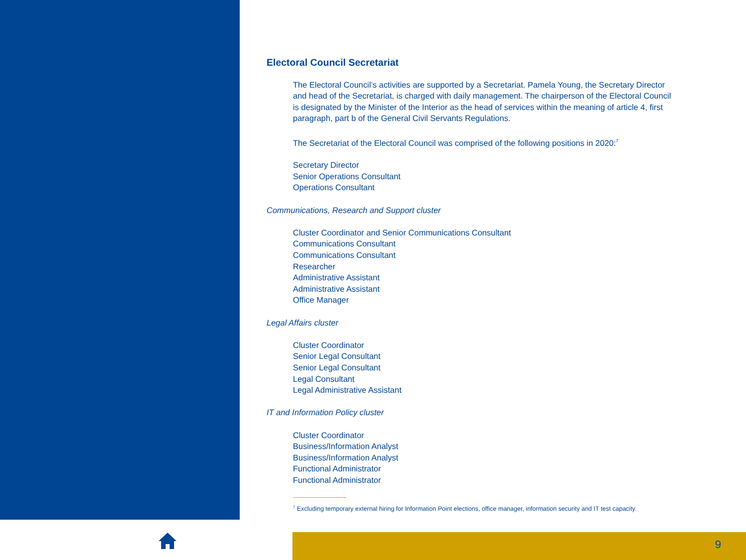Electoral Council Secretariat
The Electoral Council’s activities are supported by a Secretariat. Pamela Young, the Secretary Director and head of the Secretariat, is charged with daily management. The chairperson of the Electoral Council is designated by the Minister of the Interior as the head of services within the meaning of article 4, first paragraph, part b of the General Civil Servants Regulations.
The Secretariat of the Electoral Council was comprised of the following positions in 2020:<sup>7</sup>
Secretary Director
Senior Operations Consultant
Operations Consultant
Communications, Research and Support cluster
Cluster Coordinator and Senior Communications Consultant
Communications Consultant
Communications Consultant
Researcher
Administrative Assistant
Administrative Assistant
Office Manager
Legal Affairs cluster
Cluster Coordinator
Senior Legal Consultant
Senior Legal Consultant
Legal Consultant
Legal Administrative Assistant
IT and Information Policy cluster
Cluster Coordinator
Business/Information Analyst
Business/Information Analyst
Functional Administrator
Functional Administrator
<sup>7</sup> Excluding temporary external hiring for Information Point elections, office manager, information security and IT test capacity.
9